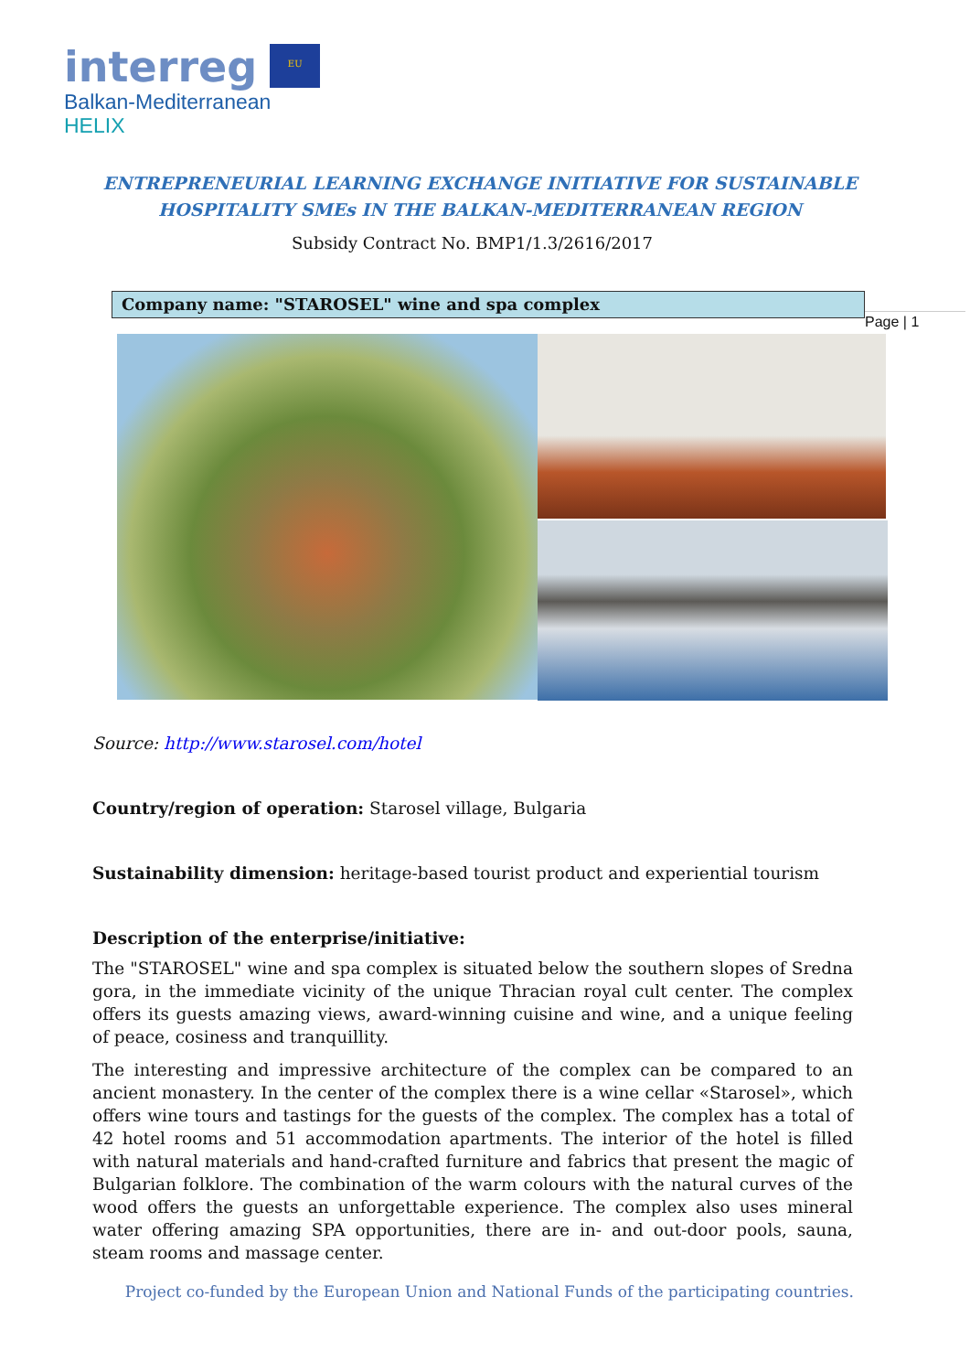interreg EU
Balkan-Mediterranean
HELIX
ENTREPRENEURIAL LEARNING EXCHANGE INITIATIVE FOR SUSTAINABLE
HOSPITALITY SMEs IN THE BALKAN-MEDITERRANEAN REGION
Subsidy Contract No. BMP1/1.3/2616/2017
Company name: "STAROSEL" wine and spa complex
Page | 1
Source: http://www.starosel.com/hotel
Country/region of operation: Starosel village, Bulgaria
Sustainability dimension: heritage-based tourist product and experiential tourism
Description of the enterprise/initiative:
The "STAROSEL" wine and spa complex is situated below the southern slopes of Sredna gora, in the immediate vicinity of the unique Thracian royal cult center. The complex offers its guests amazing views, award-winning cuisine and wine, and a unique feeling of peace, cosiness and tranquillity.
The interesting and impressive architecture of the complex can be compared to an ancient monastery. In the center of the complex there is a wine cellar «Starosel», which offers wine tours and tastings for the guests of the complex. The complex has a total of 42 hotel rooms and 51 accommodation apartments. The interior of the hotel is filled with natural materials and hand-crafted furniture and fabrics that present the magic of Bulgarian folklore. The combination of the warm colours with the natural curves of the wood offers the guests an unforgettable experience. The complex also uses mineral water offering amazing SPA opportunities, there are in- and out-door pools, sauna, steam rooms and massage center.
Project co-funded by the European Union and National Funds of the participating countries.